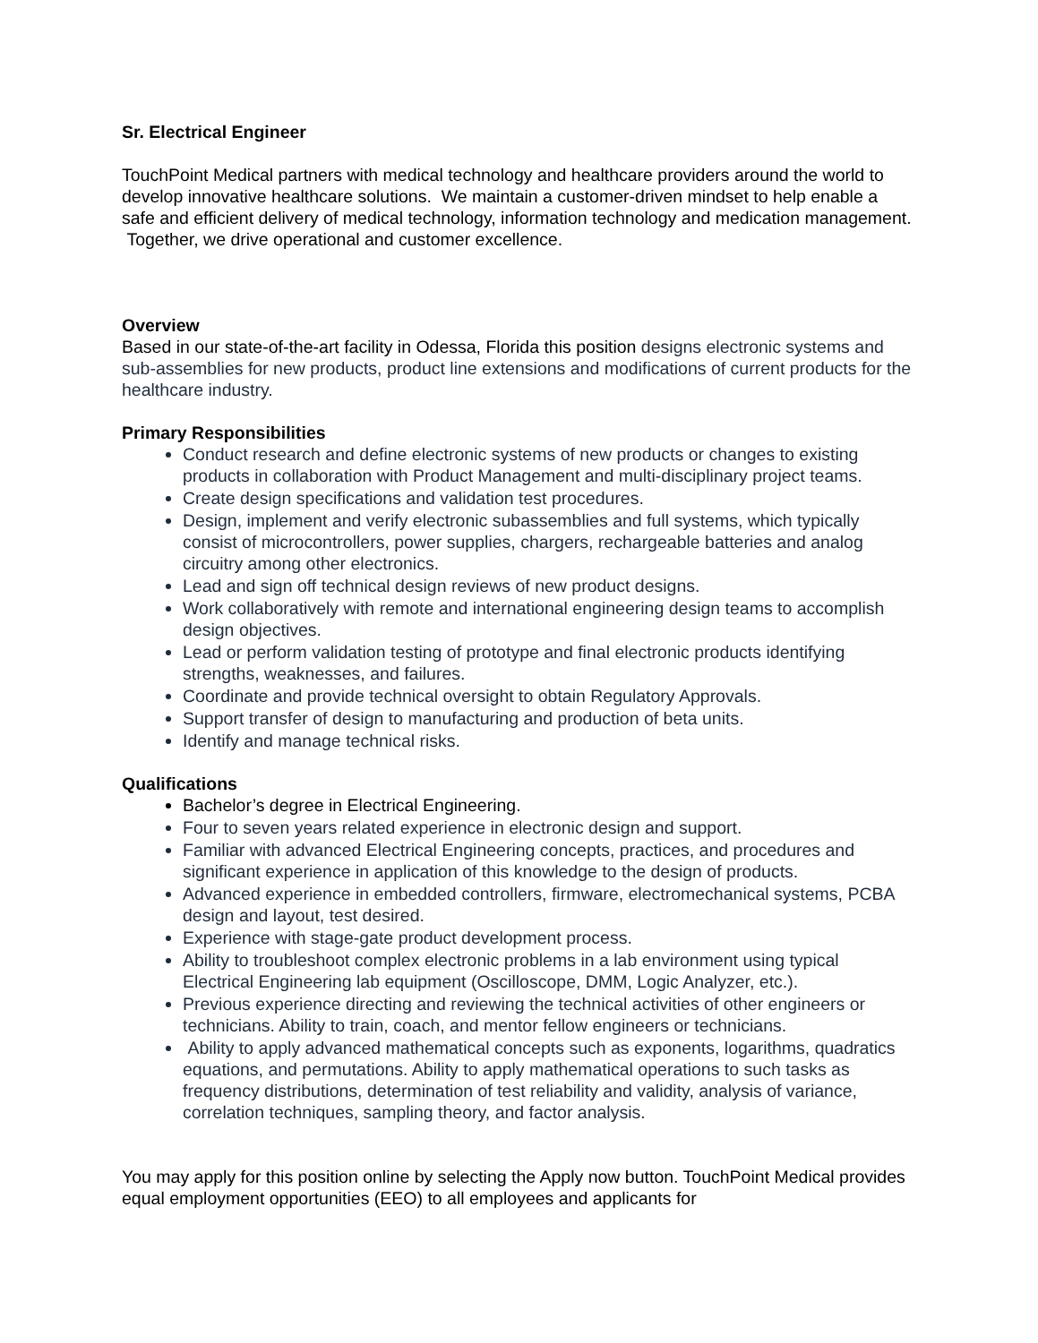Sr. Electrical Engineer
TouchPoint Medical partners with medical technology and healthcare providers around the world to develop innovative healthcare solutions. We maintain a customer-driven mindset to help enable a safe and efficient delivery of medical technology, information technology and medication management. Together, we drive operational and customer excellence.
Overview
Based in our state-of-the-art facility in Odessa, Florida this position designs electronic systems and sub-assemblies for new products, product line extensions and modifications of current products for the healthcare industry.
Primary Responsibilities
Conduct research and define electronic systems of new products or changes to existing products in collaboration with Product Management and multi-disciplinary project teams.
Create design specifications and validation test procedures.
Design, implement and verify electronic subassemblies and full systems, which typically consist of microcontrollers, power supplies, chargers, rechargeable batteries and analog circuitry among other electronics.
Lead and sign off technical design reviews of new product designs.
Work collaboratively with remote and international engineering design teams to accomplish design objectives.
Lead or perform validation testing of prototype and final electronic products identifying strengths, weaknesses, and failures.
Coordinate and provide technical oversight to obtain Regulatory Approvals.
Support transfer of design to manufacturing and production of beta units.
Identify and manage technical risks.
Qualifications
Bachelor’s degree in Electrical Engineering.
Four to seven years related experience in electronic design and support.
Familiar with advanced Electrical Engineering concepts, practices, and procedures and significant experience in application of this knowledge to the design of products.
Advanced experience in embedded controllers, firmware, electromechanical systems, PCBA design and layout, test desired.
Experience with stage-gate product development process.
Ability to troubleshoot complex electronic problems in a lab environment using typical Electrical Engineering lab equipment (Oscilloscope, DMM, Logic Analyzer, etc.).
Previous experience directing and reviewing the technical activities of other engineers or technicians. Ability to train, coach, and mentor fellow engineers or technicians.
Ability to apply advanced mathematical concepts such as exponents, logarithms, quadratics equations, and permutations. Ability to apply mathematical operations to such tasks as frequency distributions, determination of test reliability and validity, analysis of variance, correlation techniques, sampling theory, and factor analysis.
You may apply for this position online by selecting the Apply now button. TouchPoint Medical provides equal employment opportunities (EEO) to all employees and applicants for